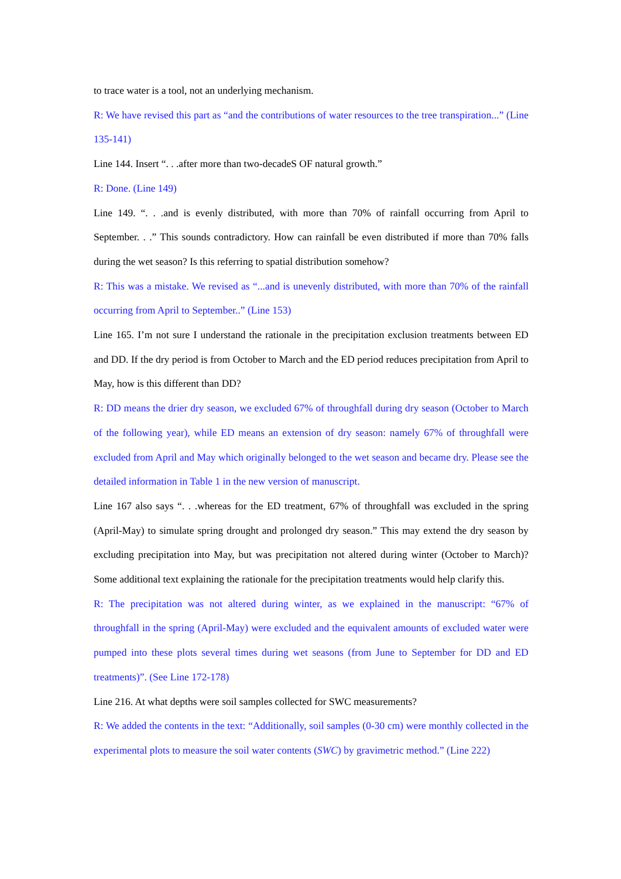to trace water is a tool, not an underlying mechanism.
R: We have revised this part as “and the contributions of water resources to the tree transpiration...” (Line 135-141)
Line 144. Insert “. . .after more than two-decadeS OF natural growth.”
R: Done. (Line 149)
Line 149. “. . .and is evenly distributed, with more than 70% of rainfall occurring from April to September. . .” This sounds contradictory. How can rainfall be even distributed if more than 70% falls during the wet season? Is this referring to spatial distribution somehow?
R: This was a mistake. We revised as “...and is unevenly distributed, with more than 70% of the rainfall occurring from April to September..” (Line 153)
Line 165. I’m not sure I understand the rationale in the precipitation exclusion treatments between ED and DD. If the dry period is from October to March and the ED period reduces precipitation from April to May, how is this different than DD?
R: DD means the drier dry season, we excluded 67% of throughfall during dry season (October to March of the following year), while ED means an extension of dry season: namely 67% of throughfall were excluded from April and May which originally belonged to the wet season and became dry. Please see the detailed information in Table 1 in the new version of manuscript.
Line 167 also says “. . .whereas for the ED treatment, 67% of throughfall was excluded in the spring (April-May) to simulate spring drought and prolonged dry season.” This may extend the dry season by excluding precipitation into May, but was precipitation not altered during winter (October to March)? Some additional text explaining the rationale for the precipitation treatments would help clarify this.
R: The precipitation was not altered during winter, as we explained in the manuscript: “67% of throughfall in the spring (April-May) were excluded and the equivalent amounts of excluded water were pumped into these plots several times during wet seasons (from June to September for DD and ED treatments)”. (See Line 172-178)
Line 216. At what depths were soil samples collected for SWC measurements?
R: We added the contents in the text: “Additionally, soil samples (0-30 cm) were monthly collected in the experimental plots to measure the soil water contents (SWC) by gravimetric method.” (Line 222)